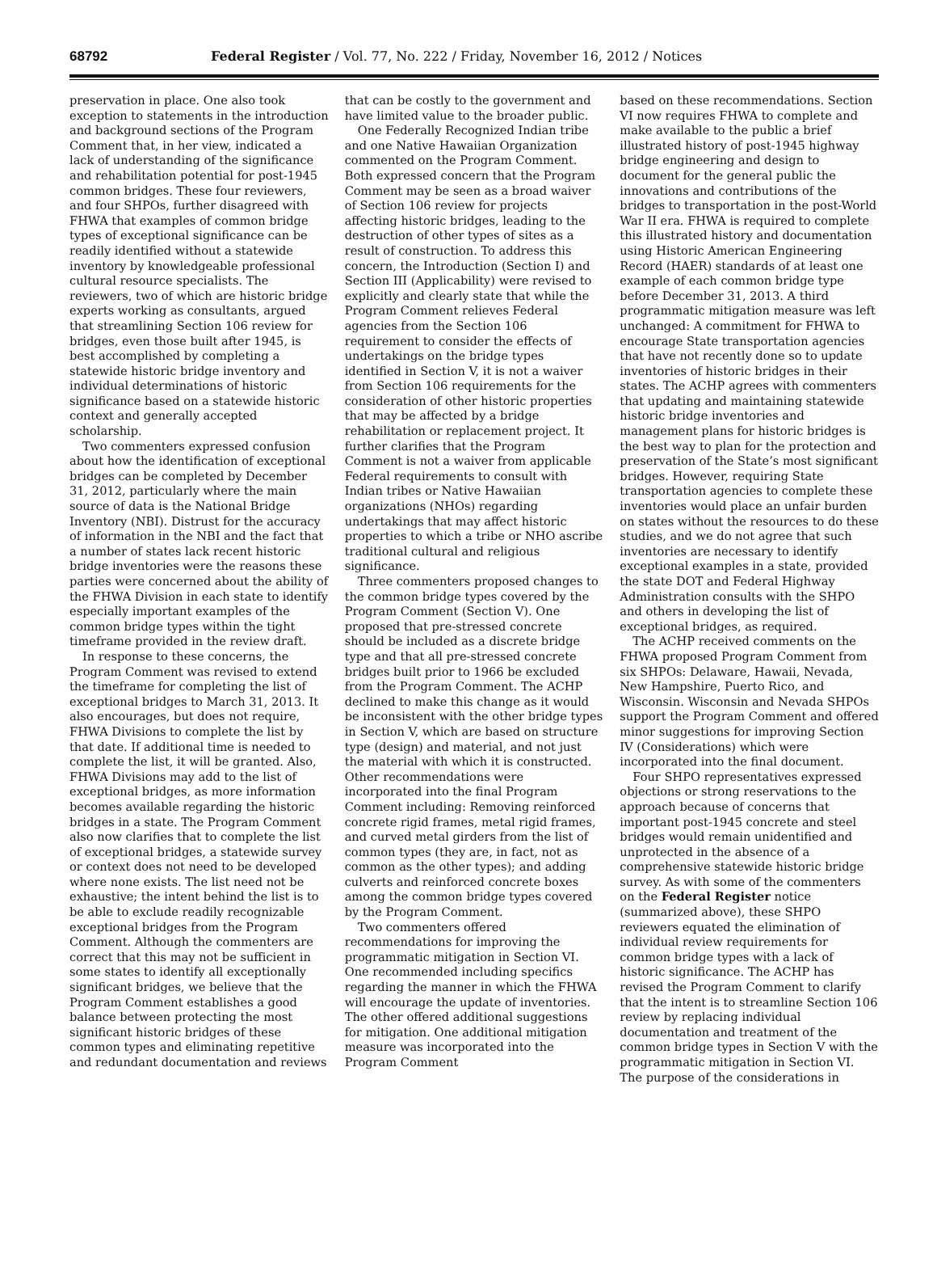68792 Federal Register / Vol. 77, No. 222 / Friday, November 16, 2012 / Notices
preservation in place. One also took exception to statements in the introduction and background sections of the Program Comment that, in her view, indicated a lack of understanding of the significance and rehabilitation potential for post-1945 common bridges. These four reviewers, and four SHPOs, further disagreed with FHWA that examples of common bridge types of exceptional significance can be readily identified without a statewide inventory by knowledgeable professional cultural resource specialists. The reviewers, two of which are historic bridge experts working as consultants, argued that streamlining Section 106 review for bridges, even those built after 1945, is best accomplished by completing a statewide historic bridge inventory and individual determinations of historic significance based on a statewide historic context and generally accepted scholarship.
Two commenters expressed confusion about how the identification of exceptional bridges can be completed by December 31, 2012, particularly where the main source of data is the National Bridge Inventory (NBI). Distrust for the accuracy of information in the NBI and the fact that a number of states lack recent historic bridge inventories were the reasons these parties were concerned about the ability of the FHWA Division in each state to identify especially important examples of the common bridge types within the tight timeframe provided in the review draft.
In response to these concerns, the Program Comment was revised to extend the timeframe for completing the list of exceptional bridges to March 31, 2013. It also encourages, but does not require, FHWA Divisions to complete the list by that date. If additional time is needed to complete the list, it will be granted. Also, FHWA Divisions may add to the list of exceptional bridges, as more information becomes available regarding the historic bridges in a state. The Program Comment also now clarifies that to complete the list of exceptional bridges, a statewide survey or context does not need to be developed where none exists. The list need not be exhaustive; the intent behind the list is to be able to exclude readily recognizable exceptional bridges from the Program Comment. Although the commenters are correct that this may not be sufficient in some states to identify all exceptionally significant bridges, we believe that the Program Comment establishes a good balance between protecting the most significant historic bridges of these common types and eliminating repetitive and redundant documentation and reviews
that can be costly to the government and have limited value to the broader public.
One Federally Recognized Indian tribe and one Native Hawaiian Organization commented on the Program Comment. Both expressed concern that the Program Comment may be seen as a broad waiver of Section 106 review for projects affecting historic bridges, leading to the destruction of other types of sites as a result of construction. To address this concern, the Introduction (Section I) and Section III (Applicability) were revised to explicitly and clearly state that while the Program Comment relieves Federal agencies from the Section 106 requirement to consider the effects of undertakings on the bridge types identified in Section V, it is not a waiver from Section 106 requirements for the consideration of other historic properties that may be affected by a bridge rehabilitation or replacement project. It further clarifies that the Program Comment is not a waiver from applicable Federal requirements to consult with Indian tribes or Native Hawaiian organizations (NHOs) regarding undertakings that may affect historic properties to which a tribe or NHO ascribe traditional cultural and religious significance.
Three commenters proposed changes to the common bridge types covered by the Program Comment (Section V). One proposed that pre-stressed concrete should be included as a discrete bridge type and that all pre-stressed concrete bridges built prior to 1966 be excluded from the Program Comment. The ACHP declined to make this change as it would be inconsistent with the other bridge types in Section V, which are based on structure type (design) and material, and not just the material with which it is constructed. Other recommendations were incorporated into the final Program Comment including: Removing reinforced concrete rigid frames, metal rigid frames, and curved metal girders from the list of common types (they are, in fact, not as common as the other types); and adding culverts and reinforced concrete boxes among the common bridge types covered by the Program Comment.
Two commenters offered recommendations for improving the programmatic mitigation in Section VI. One recommended including specifics regarding the manner in which the FHWA will encourage the update of inventories. The other offered additional suggestions for mitigation. One additional mitigation measure was incorporated into the Program Comment
based on these recommendations. Section VI now requires FHWA to complete and make available to the public a brief illustrated history of post-1945 highway bridge engineering and design to document for the general public the innovations and contributions of the bridges to transportation in the post-World War II era. FHWA is required to complete this illustrated history and documentation using Historic American Engineering Record (HAER) standards of at least one example of each common bridge type before December 31, 2013. A third programmatic mitigation measure was left unchanged: A commitment for FHWA to encourage State transportation agencies that have not recently done so to update inventories of historic bridges in their states. The ACHP agrees with commenters that updating and maintaining statewide historic bridge inventories and management plans for historic bridges is the best way to plan for the protection and preservation of the State’s most significant bridges. However, requiring State transportation agencies to complete these inventories would place an unfair burden on states without the resources to do these studies, and we do not agree that such inventories are necessary to identify exceptional examples in a state, provided the state DOT and Federal Highway Administration consults with the SHPO and others in developing the list of exceptional bridges, as required.
The ACHP received comments on the FHWA proposed Program Comment from six SHPOs: Delaware, Hawaii, Nevada, New Hampshire, Puerto Rico, and Wisconsin. Wisconsin and Nevada SHPOs support the Program Comment and offered minor suggestions for improving Section IV (Considerations) which were incorporated into the final document.
Four SHPO representatives expressed objections or strong reservations to the approach because of concerns that important post-1945 concrete and steel bridges would remain unidentified and unprotected in the absence of a comprehensive statewide historic bridge survey. As with some of the commenters on the Federal Register notice (summarized above), these SHPO reviewers equated the elimination of individual review requirements for common bridge types with a lack of historic significance. The ACHP has revised the Program Comment to clarify that the intent is to streamline Section 106 review by replacing individual documentation and treatment of the common bridge types in Section V with the programmatic mitigation in Section VI. The purpose of the considerations in